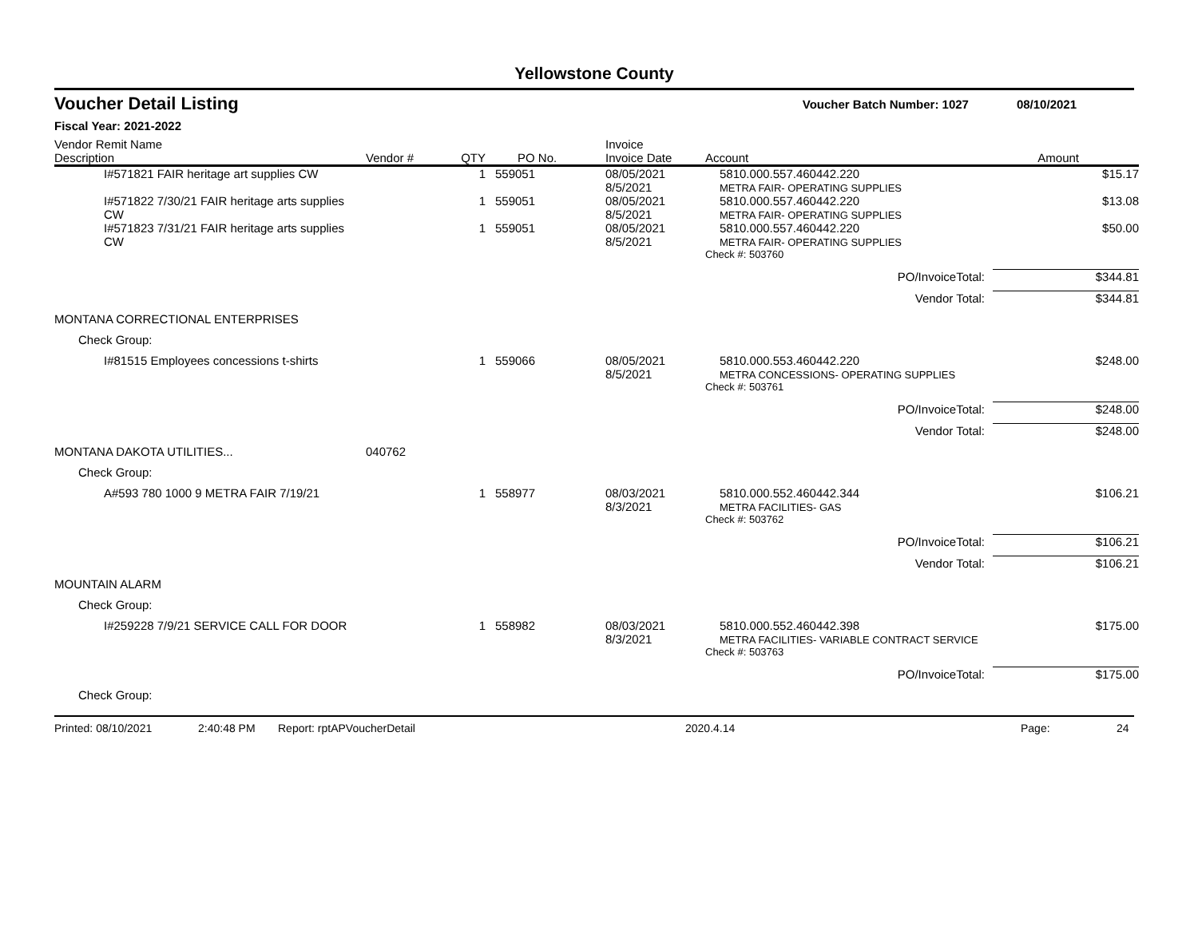Yellowstone County
Voucher Detail Listing Voucher Batch Number: 1027 08/10/2021
Fiscal Year: 2021-2022
| Vendor Remit Name Description | Vendor # | QTY | PO No. | Invoice Invoice Date | Account | Amount |
| --- | --- | --- | --- | --- | --- | --- |
| I#571821 FAIR heritage art supplies CW | | 1 | 559051 | 08/05/2021 8/5/2021 | 5810.000.557.460442.220 METRA FAIR- OPERATING SUPPLIES | $15.17 |
| I#571822 7/30/21 FAIR heritage arts supplies CW | | 1 | 559051 | 08/05/2021 8/5/2021 | 5810.000.557.460442.220 METRA FAIR- OPERATING SUPPLIES | $13.08 |
| I#571823 7/31/21 FAIR heritage arts supplies CW | | 1 | 559051 | 08/05/2021 8/5/2021 | 5810.000.557.460442.220 METRA FAIR- OPERATING SUPPLIES | $50.00 |
| | | | | | Check #: 503760 | |
| PO/InvoiceTotal: | | | | | | $344.81 |
| Vendor Total: | | | | | | $344.81 |
| MONTANA CORRECTIONAL ENTERPRISES | | | | | | |
| Check Group: | | | | | | |
| I#81515 Employees concessions t-shirts | | 1 | 559066 | 08/05/2021 8/5/2021 | 5810.000.553.460442.220 METRA CONCESSIONS- OPERATING SUPPLIES | $248.00 |
| | | | | | Check #: 503761 | |
| PO/InvoiceTotal: | | | | | | $248.00 |
| Vendor Total: | | | | | | $248.00 |
| MONTANA DAKOTA UTILITIES... | 040762 | | | | | |
| Check Group: | | | | | | |
| A#593 780 1000 9 METRA FAIR 7/19/21 | | 1 | 558977 | 08/03/2021 8/3/2021 | 5810.000.552.460442.344 METRA FACILITIES- GAS | $106.21 |
| | | | | | Check #: 503762 | |
| PO/InvoiceTotal: | | | | | | $106.21 |
| Vendor Total: | | | | | | $106.21 |
| MOUNTAIN ALARM | | | | | | |
| Check Group: | | | | | | |
| I#259228 7/9/21 SERVICE CALL FOR DOOR | | 1 | 558982 | 08/03/2021 8/3/2021 | 5810.000.552.460442.398 METRA FACILITIES- VARIABLE CONTRACT SERVICE | $175.00 |
| | | | | | Check #: 503763 | |
| PO/InvoiceTotal: | | | | | | $175.00 |
| Check Group: | | | | | | |
Printed: 08/10/2021 2:40:48 PM Report: rptAPVoucherDetail 2020.4.14 Page: 24